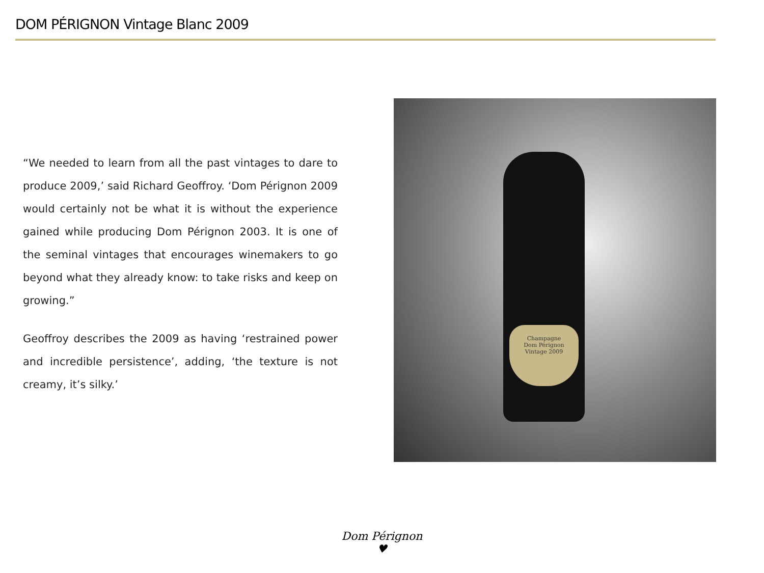DOM PÉRIGNON Vintage Blanc 2009
“We needed to learn from all the past vintages to dare to produce 2009,’ said Richard Geoffroy. ‘Dom Pérignon 2009 would certainly not be what it is without the experience gained while producing Dom Pérignon 2003. It is one of the seminal vintages that encourages winemakers to go beyond what they already know: to take risks and keep on growing.”
Geoffroy describes the 2009 as having ‘restrained power and incredible persistence’, adding, ‘the texture is not creamy, it’s silky.’
Champagne
Dom Pérignon
Vintage 2009
Dom Pérignon
♥